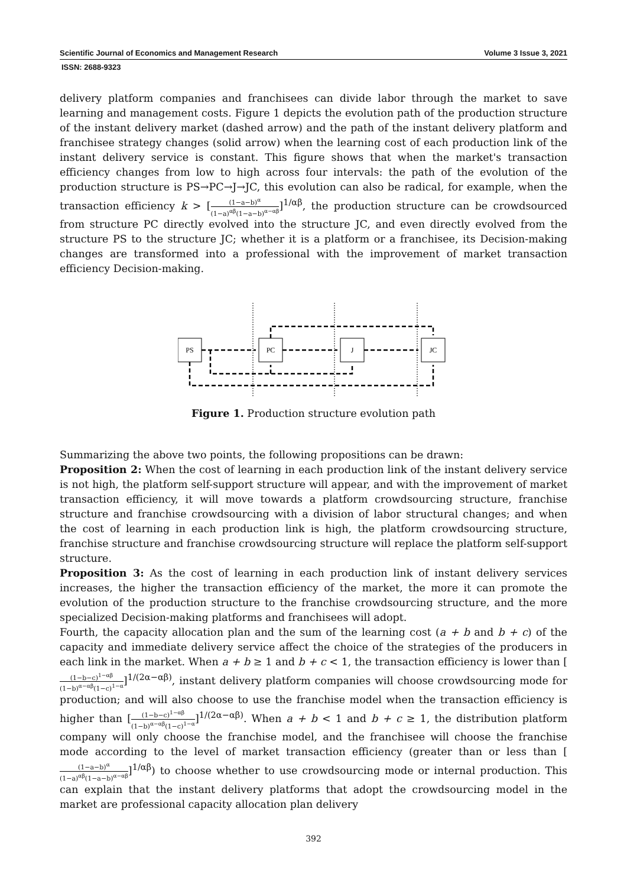Scientific Journal of Economics and Management Research Volume 3 Issue 3, 2021
ISSN: 2688-9323
delivery platform companies and franchisees can divide labor through the market to save learning and management costs. Figure 1 depicts the evolution path of the production structure of the instant delivery market (dashed arrow) and the path of the instant delivery platform and franchisee strategy changes (solid arrow) when the learning cost of each production link of the instant delivery service is constant. This figure shows that when the market's transaction efficiency changes from low to high across four intervals: the path of the evolution of the production structure is PS→PC→J→JC, this evolution can also be radical, for example, when the transaction efficiency k > [(1−a−b)<sup>α</sup> (1−a)<sup>αβ</sup>(1−a−b)<sup>α−αβ</sup>]<sup>1/αβ</sup>, the production structure can be crowdsourced from structure PC directly evolved into the structure JC, and even directly evolved from the structure PS to the structure JC; whether it is a platform or a franchisee, its Decision-making changes are transformed into a professional with the improvement of market transaction efficiency Decision-making.
PS
PC
J
JC
Figure 1. Production structure evolution path
Summarizing the above two points, the following propositions can be drawn:
Proposition 2: When the cost of learning in each production link of the instant delivery service is not high, the platform self-support structure will appear, and with the improvement of market transaction efficiency, it will move towards a platform crowdsourcing structure, franchise structure and franchise crowdsourcing with a division of labor structural changes; and when the cost of learning in each production link is high, the platform crowdsourcing structure, franchise structure and franchise crowdsourcing structure will replace the platform self-support structure.
Proposition 3: As the cost of learning in each production link of instant delivery services increases, the higher the transaction efficiency of the market, the more it can promote the evolution of the production structure to the franchise crowdsourcing structure, and the more specialized Decision-making platforms and franchisees will adopt.
Fourth, the capacity allocation plan and the sum of the learning cost (a + b and b + c) of the capacity and immediate delivery service affect the choice of the strategies of the producers in each link in the market. When a + b ≥ 1 and b + c < 1, the transaction efficiency is lower than [(1−b−c)<sup>1−αβ</sup> (1−b)<sup>α−αβ</sup>(1−c)<sup>1−α</sup>]<sup>1/(2α−αβ)</sup>, instant delivery platform companies will choose crowdsourcing mode for production; and will also choose to use the franchise model when the transaction efficiency is higher than [(1−b−c)<sup>1−αβ</sup> (1−b)<sup>α−αβ</sup>(1−c)<sup>1−α</sup>]<sup>1/(2α−αβ)</sup>. When a + b < 1 and b + c ≥ 1, the distribution platform company will only choose the franchise model, and the franchisee will choose the franchise mode according to the level of market transaction efficiency (greater than or less than [(1−a−b)<sup>α</sup> (1−a)<sup>αβ</sup>(1−a−b)<sup>α−αβ</sup>]<sup>1/αβ</sup>) to choose whether to use crowdsourcing mode or internal production. This can explain that the instant delivery platforms that adopt the crowdsourcing model in the market are professional capacity allocation plan delivery
392